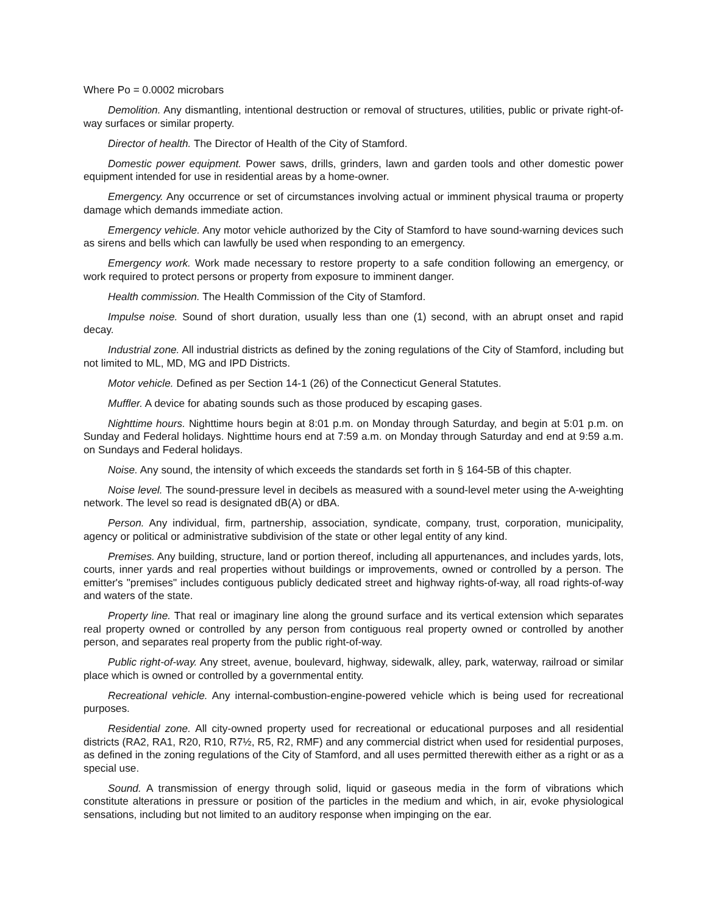Where Po = 0.0002 microbars
Demolition. Any dismantling, intentional destruction or removal of structures, utilities, public or private right-of-way surfaces or similar property.
Director of health. The Director of Health of the City of Stamford.
Domestic power equipment. Power saws, drills, grinders, lawn and garden tools and other domestic power equipment intended for use in residential areas by a home-owner.
Emergency. Any occurrence or set of circumstances involving actual or imminent physical trauma or property damage which demands immediate action.
Emergency vehicle. Any motor vehicle authorized by the City of Stamford to have sound-warning devices such as sirens and bells which can lawfully be used when responding to an emergency.
Emergency work. Work made necessary to restore property to a safe condition following an emergency, or work required to protect persons or property from exposure to imminent danger.
Health commission. The Health Commission of the City of Stamford.
Impulse noise. Sound of short duration, usually less than one (1) second, with an abrupt onset and rapid decay.
Industrial zone. All industrial districts as defined by the zoning regulations of the City of Stamford, including but not limited to ML, MD, MG and IPD Districts.
Motor vehicle. Defined as per Section 14-1 (26) of the Connecticut General Statutes.
Muffler. A device for abating sounds such as those produced by escaping gases.
Nighttime hours. Nighttime hours begin at 8:01 p.m. on Monday through Saturday, and begin at 5:01 p.m. on Sunday and Federal holidays. Nighttime hours end at 7:59 a.m. on Monday through Saturday and end at 9:59 a.m. on Sundays and Federal holidays.
Noise. Any sound, the intensity of which exceeds the standards set forth in § 164-5B of this chapter.
Noise level. The sound-pressure level in decibels as measured with a sound-level meter using the A-weighting network. The level so read is designated dB(A) or dBA.
Person. Any individual, firm, partnership, association, syndicate, company, trust, corporation, municipality, agency or political or administrative subdivision of the state or other legal entity of any kind.
Premises. Any building, structure, land or portion thereof, including all appurtenances, and includes yards, lots, courts, inner yards and real properties without buildings or improvements, owned or controlled by a person. The emitter's "premises" includes contiguous publicly dedicated street and highway rights-of-way, all road rights-of-way and waters of the state.
Property line. That real or imaginary line along the ground surface and its vertical extension which separates real property owned or controlled by any person from contiguous real property owned or controlled by another person, and separates real property from the public right-of-way.
Public right-of-way. Any street, avenue, boulevard, highway, sidewalk, alley, park, waterway, railroad or similar place which is owned or controlled by a governmental entity.
Recreational vehicle. Any internal-combustion-engine-powered vehicle which is being used for recreational purposes.
Residential zone. All city-owned property used for recreational or educational purposes and all residential districts (RA2, RA1, R20, R10, R7½, R5, R2, RMF) and any commercial district when used for residential purposes, as defined in the zoning regulations of the City of Stamford, and all uses permitted therewith either as a right or as a special use.
Sound. A transmission of energy through solid, liquid or gaseous media in the form of vibrations which constitute alterations in pressure or position of the particles in the medium and which, in air, evoke physiological sensations, including but not limited to an auditory response when impinging on the ear.